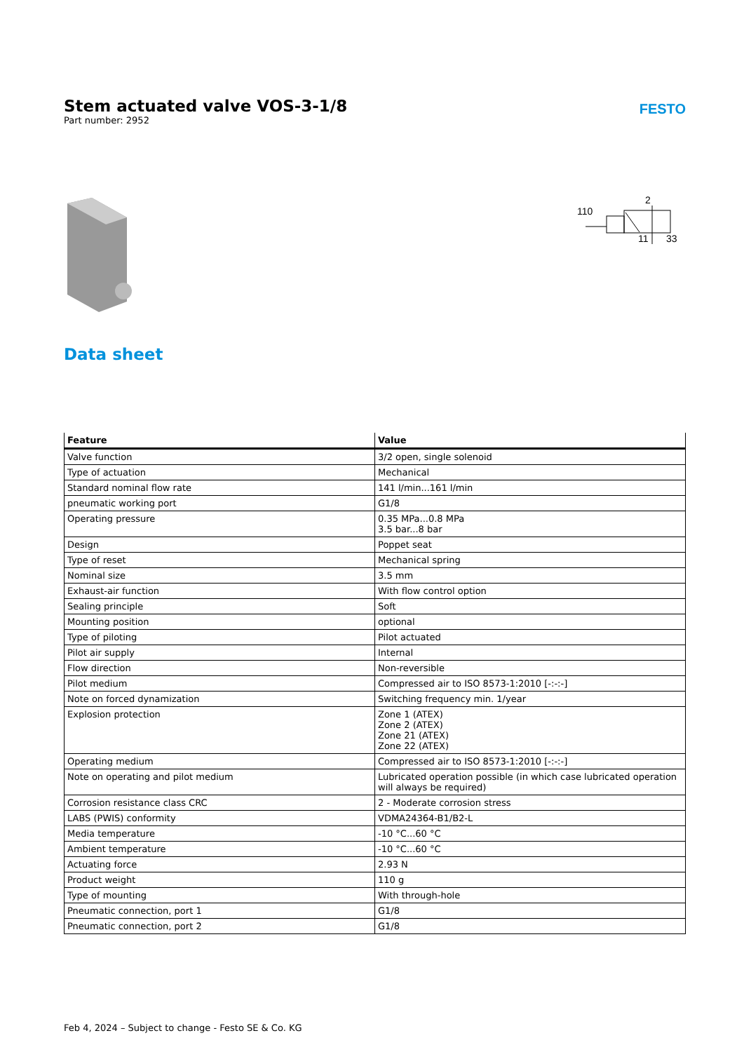Stem actuated valve VOS-3-1/8
Part number: 2952
FESTO
110
2
11
33
Data sheet
| Feature | Value |
| --- | --- |
| Valve function | 3/2 open, single solenoid |
| Type of actuation | Mechanical |
| Standard nominal flow rate | 141 l/min...161 l/min |
| pneumatic working port | G1/8 |
| Operating pressure | 0.35 MPa...0.8 MPa 3.5 bar...8 bar |
| Design | Poppet seat |
| Type of reset | Mechanical spring |
| Nominal size | 3.5 mm |
| Exhaust-air function | With flow control option |
| Sealing principle | Soft |
| Mounting position | optional |
| Type of piloting | Pilot actuated |
| Pilot air supply | Internal |
| Flow direction | Non-reversible |
| Pilot medium | Compressed air to ISO 8573-1:2010 [-:-:-] |
| Note on forced dynamization | Switching frequency min. 1/year |
| Explosion protection | Zone 1 (ATEX) Zone 2 (ATEX) Zone 21 (ATEX) Zone 22 (ATEX) |
| Operating medium | Compressed air to ISO 8573-1:2010 [-:-:-] |
| Note on operating and pilot medium | Lubricated operation possible (in which case lubricated operation will always be required) |
| Corrosion resistance class CRC | 2 - Moderate corrosion stress |
| LABS (PWIS) conformity | VDMA24364-B1/B2-L |
| Media temperature | -10 °C...60 °C |
| Ambient temperature | -10 °C...60 °C |
| Actuating force | 2.93 N |
| Product weight | 110 g |
| Type of mounting | With through-hole |
| Pneumatic connection, port 1 | G1/8 |
| Pneumatic connection, port 2 | G1/8 |
Feb 4, 2024 – Subject to change - Festo SE & Co. KG